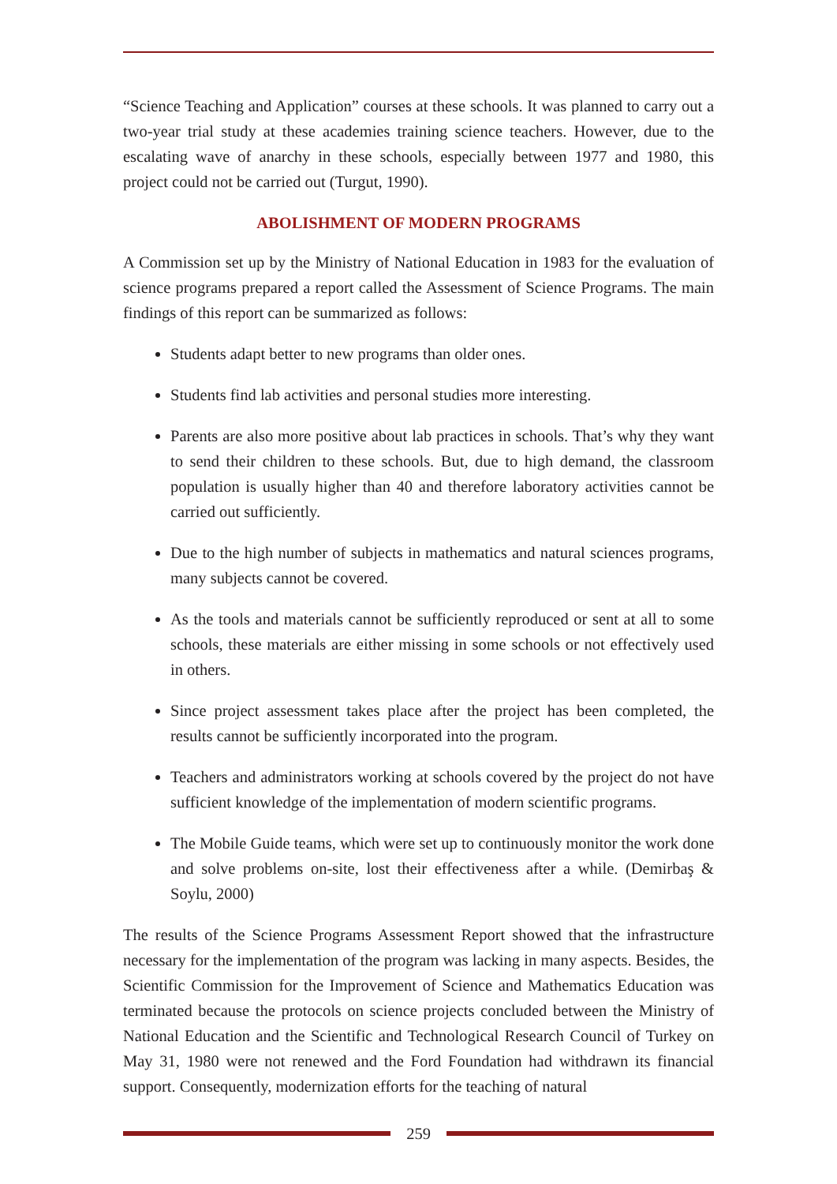“Science Teaching and Application” courses at these schools. It was planned to carry out a two-year trial study at these academies training science teachers. However, due to the escalating wave of anarchy in these schools, especially between 1977 and 1980, this project could not be carried out (Turgut, 1990).
ABOLISHMENT OF MODERN PROGRAMS
A Commission set up by the Ministry of National Education in 1983 for the evaluation of science programs prepared a report called the Assessment of Science Programs. The main findings of this report can be summarized as follows:
Students adapt better to new programs than older ones.
Students find lab activities and personal studies more interesting.
Parents are also more positive about lab practices in schools. That’s why they want to send their children to these schools. But, due to high demand, the classroom population is usually higher than 40 and therefore laboratory activities cannot be carried out sufficiently.
Due to the high number of subjects in mathematics and natural sciences programs, many subjects cannot be covered.
As the tools and materials cannot be sufficiently reproduced or sent at all to some schools, these materials are either missing in some schools or not effectively used in others.
Since project assessment takes place after the project has been completed, the results cannot be sufficiently incorporated into the program.
Teachers and administrators working at schools covered by the project do not have sufficient knowledge of the implementation of modern scientific programs.
The Mobile Guide teams, which were set up to continuously monitor the work done and solve problems on-site, lost their effectiveness after a while. (Demirbaş & Soylu, 2000)
The results of the Science Programs Assessment Report showed that the infrastructure necessary for the implementation of the program was lacking in many aspects. Besides, the Scientific Commission for the Improvement of Science and Mathematics Education was terminated because the protocols on science projects concluded between the Ministry of National Education and the Scientific and Technological Research Council of Turkey on May 31, 1980 were not renewed and the Ford Foundation had withdrawn its financial support. Consequently, modernization efforts for the teaching of natural
259